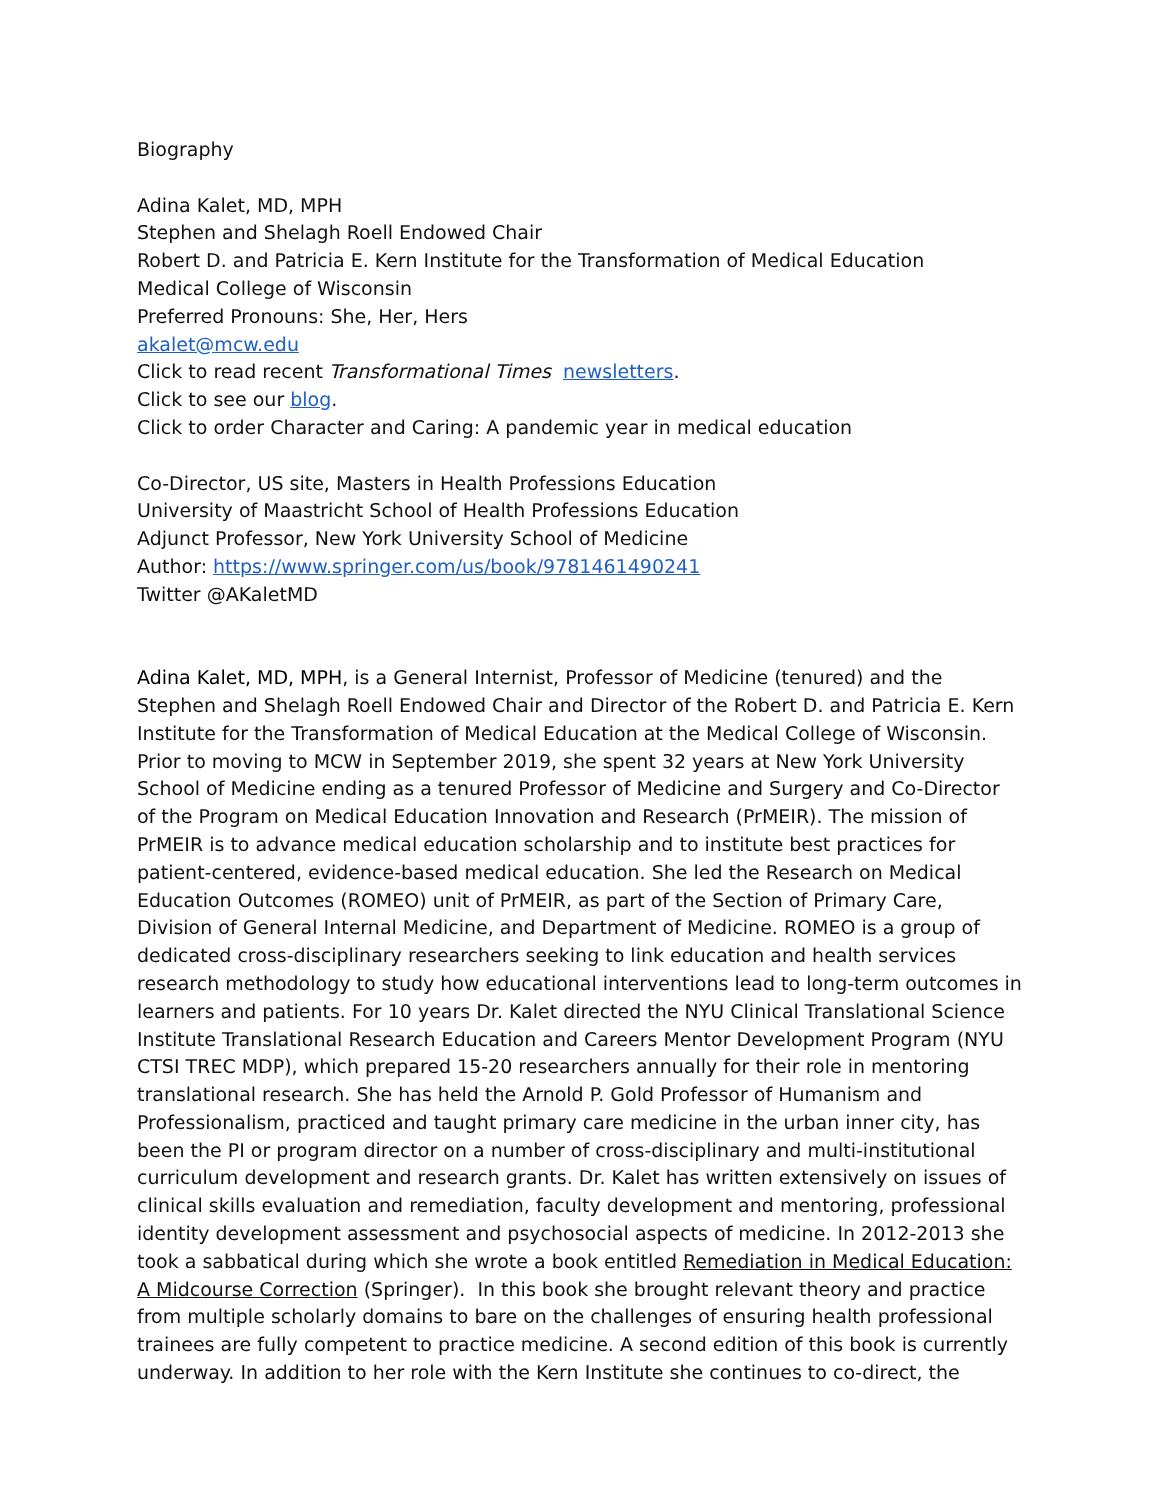Biography
Adina Kalet, MD, MPH
Stephen and Shelagh Roell Endowed Chair
Robert D. and Patricia E. Kern Institute for the Transformation of Medical Education
Medical College of Wisconsin
Preferred Pronouns: She, Her, Hers
akalet@mcw.edu
Click to read recent Transformational Times newsletters.
Click to see our blog.
Click to order Character and Caring: A pandemic year in medical education
Co-Director, US site, Masters in Health Professions Education
University of Maastricht School of Health Professions Education
Adjunct Professor, New York University School of Medicine
Author: https://www.springer.com/us/book/9781461490241
Twitter @AKaletMD
Adina Kalet, MD, MPH, is a General Internist, Professor of Medicine (tenured) and the Stephen and Shelagh Roell Endowed Chair and Director of the Robert D. and Patricia E. Kern Institute for the Transformation of Medical Education at the Medical College of Wisconsin. Prior to moving to MCW in September 2019, she spent 32 years at New York University School of Medicine ending as a tenured Professor of Medicine and Surgery and Co-Director of the Program on Medical Education Innovation and Research (PrMEIR). The mission of PrMEIR is to advance medical education scholarship and to institute best practices for patient-centered, evidence-based medical education. She led the Research on Medical Education Outcomes (ROMEO) unit of PrMEIR, as part of the Section of Primary Care, Division of General Internal Medicine, and Department of Medicine. ROMEO is a group of dedicated cross-disciplinary researchers seeking to link education and health services research methodology to study how educational interventions lead to long-term outcomes in learners and patients. For 10 years Dr. Kalet directed the NYU Clinical Translational Science Institute Translational Research Education and Careers Mentor Development Program (NYU CTSI TREC MDP), which prepared 15-20 researchers annually for their role in mentoring translational research. She has held the Arnold P. Gold Professor of Humanism and Professionalism, practiced and taught primary care medicine in the urban inner city, has been the PI or program director on a number of cross-disciplinary and multi-institutional curriculum development and research grants. Dr. Kalet has written extensively on issues of clinical skills evaluation and remediation, faculty development and mentoring, professional identity development assessment and psychosocial aspects of medicine. In 2012-2013 she took a sabbatical during which she wrote a book entitled Remediation in Medical Education: A Midcourse Correction (Springer). In this book she brought relevant theory and practice from multiple scholarly domains to bare on the challenges of ensuring health professional trainees are fully competent to practice medicine. A second edition of this book is currently underway. In addition to her role with the Kern Institute she continues to co-direct, the